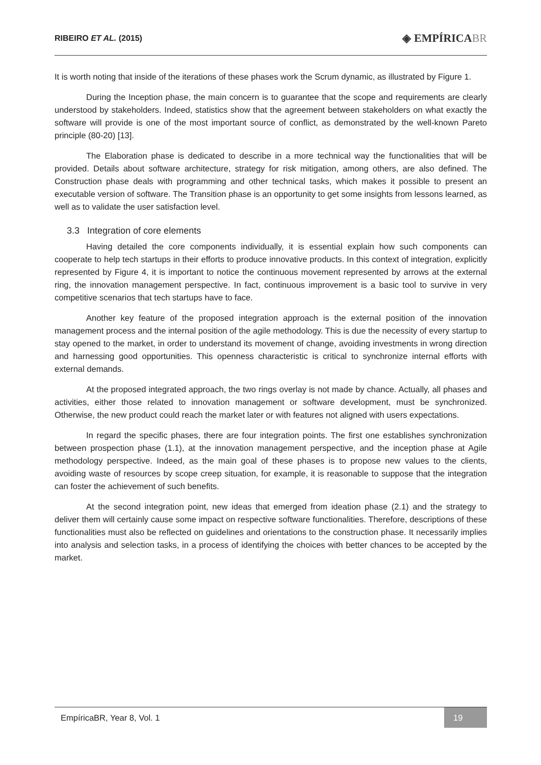RIBEIRO ET AL. (2015)
◈ EMPÍRICABR
It is worth noting that inside of the iterations of these phases work the Scrum dynamic, as illustrated by Figure 1.
During the Inception phase, the main concern is to guarantee that the scope and requirements are clearly understood by stakeholders. Indeed, statistics show that the agreement between stakeholders on what exactly the software will provide is one of the most important source of conflict, as demonstrated by the well-known Pareto principle (80-20) [13].
The Elaboration phase is dedicated to describe in a more technical way the functionalities that will be provided. Details about software architecture, strategy for risk mitigation, among others, are also defined. The Construction phase deals with programming and other technical tasks, which makes it possible to present an executable version of software. The Transition phase is an opportunity to get some insights from lessons learned, as well as to validate the user satisfaction level.
3.3 Integration of core elements
Having detailed the core components individually, it is essential explain how such components can cooperate to help tech startups in their efforts to produce innovative products. In this context of integration, explicitly represented by Figure 4, it is important to notice the continuous movement represented by arrows at the external ring, the innovation management perspective. In fact, continuous improvement is a basic tool to survive in very competitive scenarios that tech startups have to face.
Another key feature of the proposed integration approach is the external position of the innovation management process and the internal position of the agile methodology. This is due the necessity of every startup to stay opened to the market, in order to understand its movement of change, avoiding investments in wrong direction and harnessing good opportunities. This openness characteristic is critical to synchronize internal efforts with external demands.
At the proposed integrated approach, the two rings overlay is not made by chance. Actually, all phases and activities, either those related to innovation management or software development, must be synchronized. Otherwise, the new product could reach the market later or with features not aligned with users expectations.
In regard the specific phases, there are four integration points. The first one establishes synchronization between prospection phase (1.1), at the innovation management perspective, and the inception phase at Agile methodology perspective. Indeed, as the main goal of these phases is to propose new values to the clients, avoiding waste of resources by scope creep situation, for example, it is reasonable to suppose that the integration can foster the achievement of such benefits.
At the second integration point, new ideas that emerged from ideation phase (2.1) and the strategy to deliver them will certainly cause some impact on respective software functionalities. Therefore, descriptions of these functionalities must also be reflected on guidelines and orientations to the construction phase. It necessarily implies into analysis and selection tasks, in a process of identifying the choices with better chances to be accepted by the market.
EmpíricaBR, Year 8, Vol. 1
19